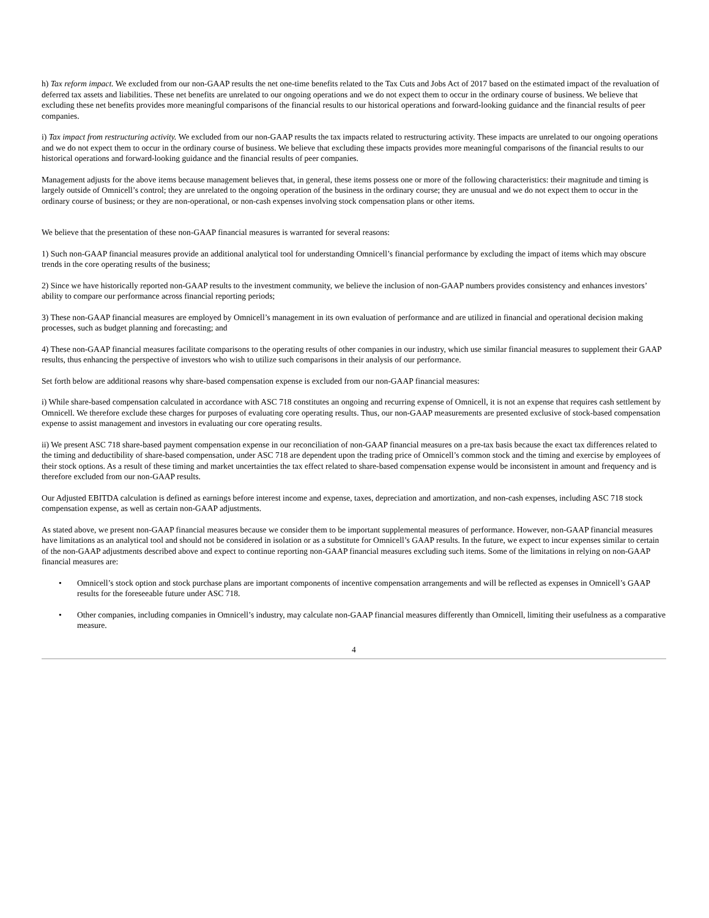h) Tax reform impact. We excluded from our non-GAAP results the net one-time benefits related to the Tax Cuts and Jobs Act of 2017 based on the estimated impact of the revaluation of deferred tax assets and liabilities. These net benefits are unrelated to our ongoing operations and we do not expect them to occur in the ordinary course of business. We believe that excluding these net benefits provides more meaningful comparisons of the financial results to our historical operations and forward-looking guidance and the financial results of peer companies.
i) Tax impact from restructuring activity. We excluded from our non-GAAP results the tax impacts related to restructuring activity. These impacts are unrelated to our ongoing operations and we do not expect them to occur in the ordinary course of business. We believe that excluding these impacts provides more meaningful comparisons of the financial results to our historical operations and forward-looking guidance and the financial results of peer companies.
Management adjusts for the above items because management believes that, in general, these items possess one or more of the following characteristics: their magnitude and timing is largely outside of Omnicell’s control; they are unrelated to the ongoing operation of the business in the ordinary course; they are unusual and we do not expect them to occur in the ordinary course of business; or they are non-operational, or non-cash expenses involving stock compensation plans or other items.
We believe that the presentation of these non-GAAP financial measures is warranted for several reasons:
1) Such non-GAAP financial measures provide an additional analytical tool for understanding Omnicell’s financial performance by excluding the impact of items which may obscure trends in the core operating results of the business;
2) Since we have historically reported non-GAAP results to the investment community, we believe the inclusion of non-GAAP numbers provides consistency and enhances investors’ ability to compare our performance across financial reporting periods;
3) These non-GAAP financial measures are employed by Omnicell’s management in its own evaluation of performance and are utilized in financial and operational decision making processes, such as budget planning and forecasting; and
4) These non-GAAP financial measures facilitate comparisons to the operating results of other companies in our industry, which use similar financial measures to supplement their GAAP results, thus enhancing the perspective of investors who wish to utilize such comparisons in their analysis of our performance.
Set forth below are additional reasons why share-based compensation expense is excluded from our non-GAAP financial measures:
i) While share-based compensation calculated in accordance with ASC 718 constitutes an ongoing and recurring expense of Omnicell, it is not an expense that requires cash settlement by Omnicell. We therefore exclude these charges for purposes of evaluating core operating results. Thus, our non-GAAP measurements are presented exclusive of stock-based compensation expense to assist management and investors in evaluating our core operating results.
ii) We present ASC 718 share-based payment compensation expense in our reconciliation of non-GAAP financial measures on a pre-tax basis because the exact tax differences related to the timing and deductibility of share-based compensation, under ASC 718 are dependent upon the trading price of Omnicell’s common stock and the timing and exercise by employees of their stock options. As a result of these timing and market uncertainties the tax effect related to share-based compensation expense would be inconsistent in amount and frequency and is therefore excluded from our non-GAAP results.
Our Adjusted EBITDA calculation is defined as earnings before interest income and expense, taxes, depreciation and amortization, and non-cash expenses, including ASC 718 stock compensation expense, as well as certain non-GAAP adjustments.
As stated above, we present non-GAAP financial measures because we consider them to be important supplemental measures of performance. However, non-GAAP financial measures have limitations as an analytical tool and should not be considered in isolation or as a substitute for Omnicell’s GAAP results. In the future, we expect to incur expenses similar to certain of the non-GAAP adjustments described above and expect to continue reporting non-GAAP financial measures excluding such items. Some of the limitations in relying on non-GAAP financial measures are:
• Omnicell’s stock option and stock purchase plans are important components of incentive compensation arrangements and will be reflected as expenses in Omnicell’s GAAP results for the foreseeable future under ASC 718.
• Other companies, including companies in Omnicell’s industry, may calculate non-GAAP financial measures differently than Omnicell, limiting their usefulness as a comparative measure.
4